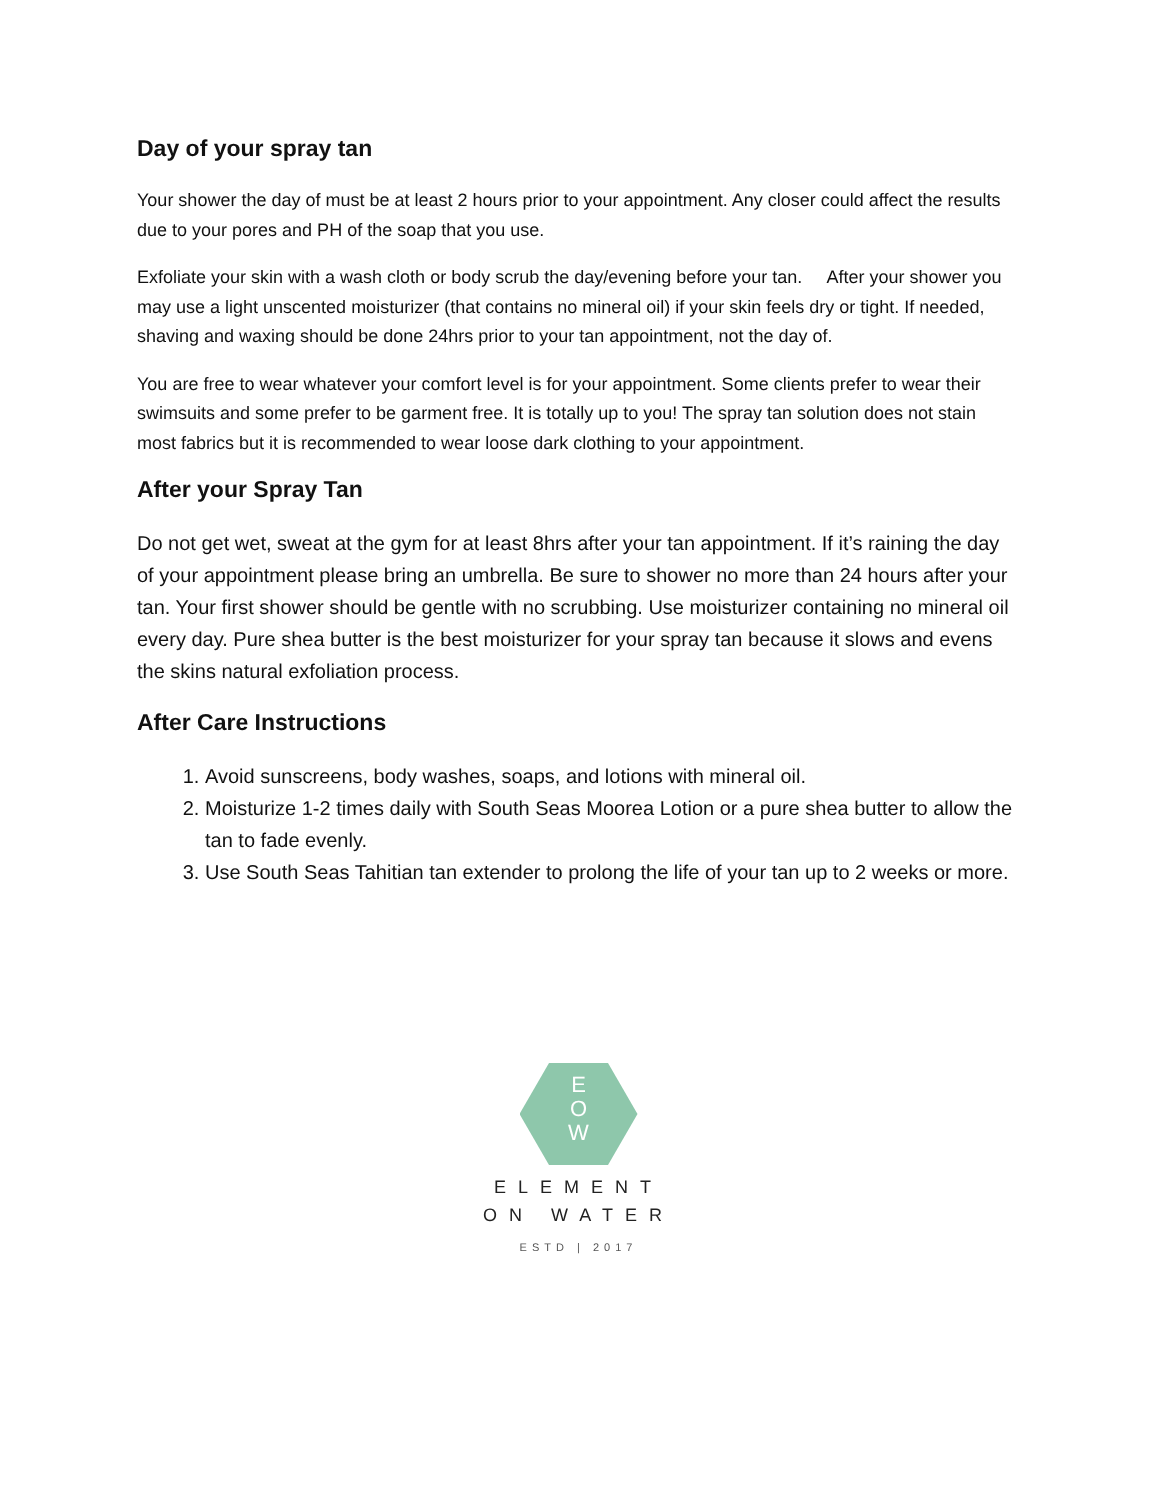Day of your spray tan
Your shower the day of must be at least 2 hours prior to your appointment. Any closer could affect the results due to your pores and PH of the soap that you use.
Exfoliate your skin with a wash cloth or body scrub the day/evening before your tan. After your shower you may use a light unscented moisturizer (that contains no mineral oil) if your skin feels dry or tight. If needed, shaving and waxing should be done 24hrs prior to your tan appointment, not the day of.
You are free to wear whatever your comfort level is for your appointment. Some clients prefer to wear their swimsuits and some prefer to be garment free. It is totally up to you! The spray tan solution does not stain most fabrics but it is recommended to wear loose dark clothing to your appointment.
After your Spray Tan
Do not get wet, sweat at the gym for at least 8hrs after your tan appointment. If it’s raining the day of your appointment please bring an umbrella. Be sure to shower no more than 24 hours after your tan. Your first shower should be gentle with no scrubbing. Use moisturizer containing no mineral oil every day. Pure shea butter is the best moisturizer for your spray tan because it slows and evens the skins natural exfoliation process.
After Care Instructions
1. Avoid sunscreens, body washes, soaps, and lotions with mineral oil.
2. Moisturize 1-2 times daily with South Seas Moorea Lotion or a pure shea butter to allow the tan to fade evenly.
3. Use South Seas Tahitian tan extender to prolong the life of your tan up to 2 weeks or more.
E
O
W
ELEMENT
ON WATER
ESTD | 2017